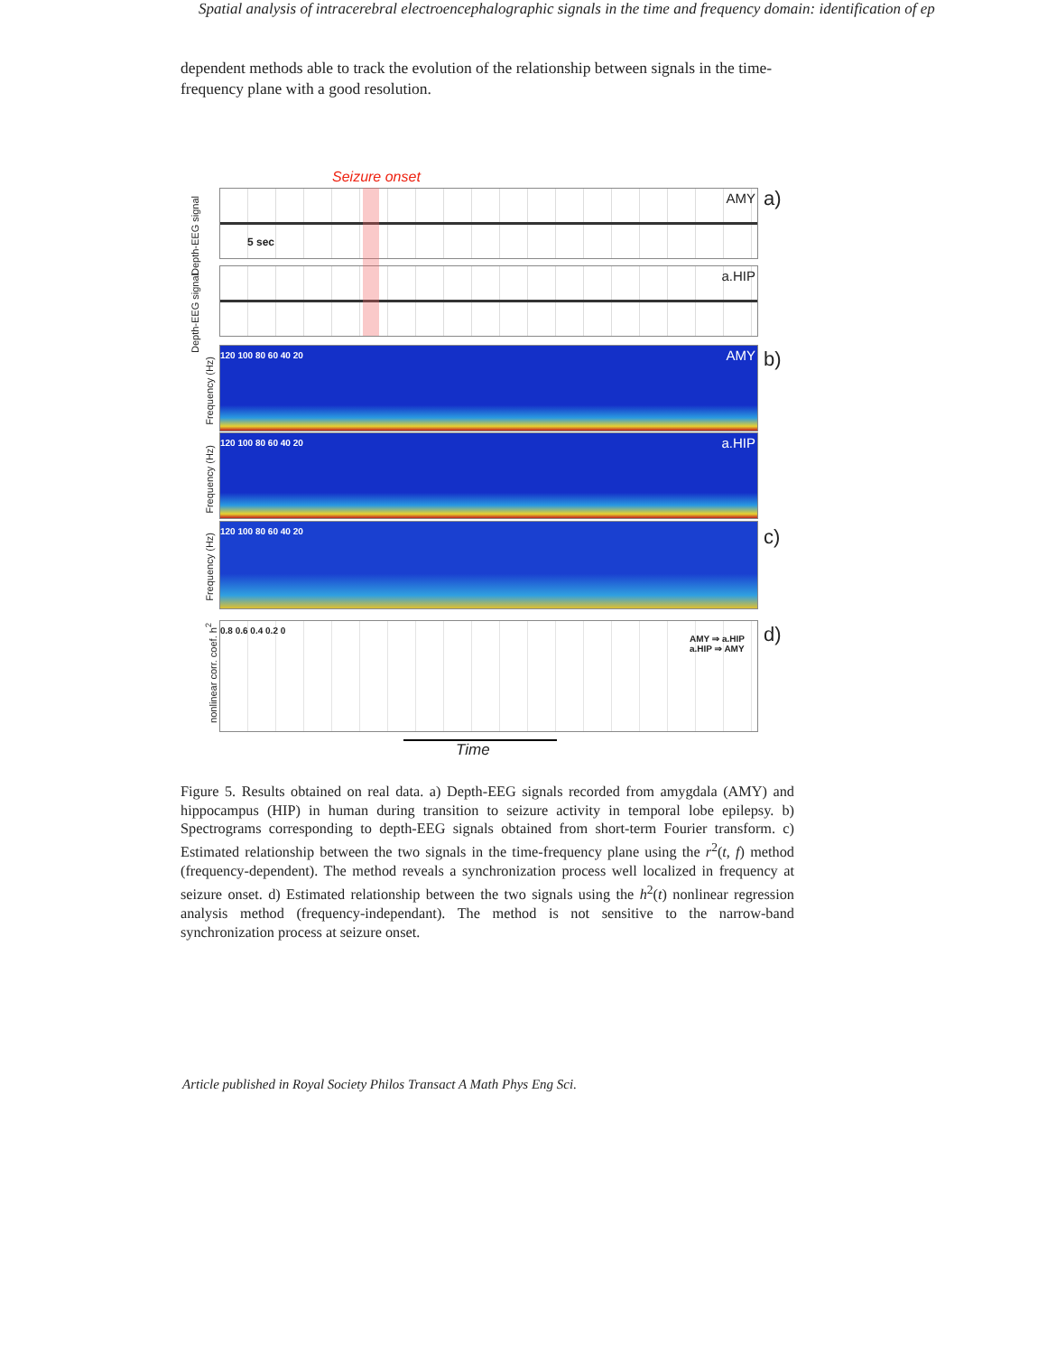Spatial analysis of intracerebral electroencephalographic signals in the time and frequency domain: identification of ep
dependent methods able to track the evolution of the relationship between signals in the time-frequency plane with a good resolution.
Seizure onset
AMY
5 sec
a.HIP
Depth-EEG signal
Depth-EEG signal
a)
AMY 120 100 80 60 40 20
a.HIP 120 100 80 60 40 20
120 100 80 60 40 20
Frequency (Hz)
Frequency (Hz)
Frequency (Hz)
b)
c)
0.8 0.6 0.4 0.2 0
AMY ⇒ a.HIP
a.HIP ⇒ AMY
nonlinear corr. coef. h<sup>2</sup>
d)
Time
Figure 5. Results obtained on real data. a) Depth-EEG signals recorded from amygdala (AMY) and hippocampus (HIP) in human during transition to seizure activity in temporal lobe epilepsy. b) Spectrograms corresponding to depth-EEG signals obtained from short-term Fourier transform. c) Estimated relationship between the two signals in the time-frequency plane using the r<sup>2</sup>(t, f) method (frequency-dependent). The method reveals a synchronization process well localized in frequency at seizure onset. d) Estimated relationship between the two signals using the h<sup>2</sup>(t) nonlinear regression analysis method (frequency-independant). The method is not sensitive to the narrow-band synchronization process at seizure onset.
Article published in Royal Society Philos Transact A Math Phys Eng Sci.